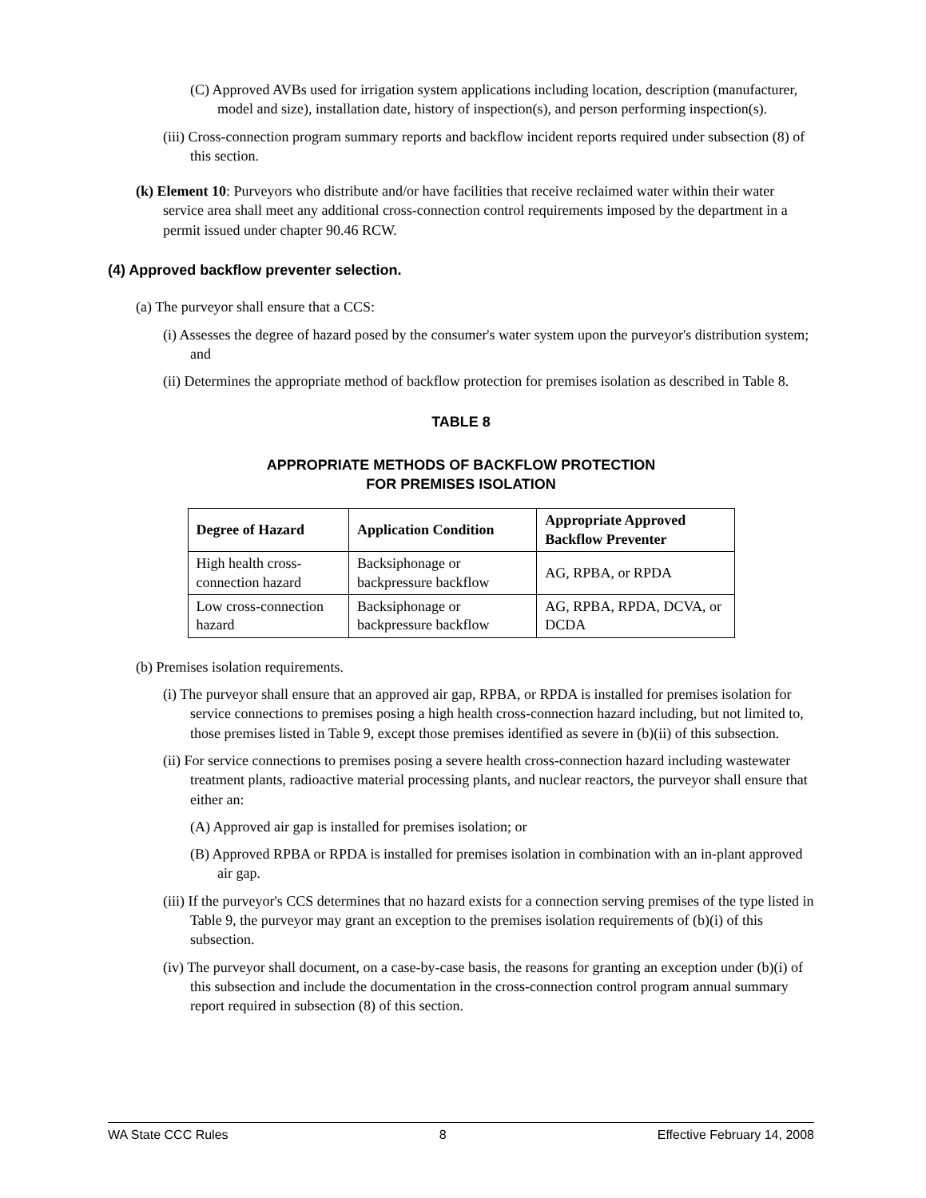(C) Approved AVBs used for irrigation system applications including location, description (manufacturer, model and size), installation date, history of inspection(s), and person performing inspection(s).
(iii) Cross-connection program summary reports and backflow incident reports required under subsection (8) of this section.
(k) Element 10: Purveyors who distribute and/or have facilities that receive reclaimed water within their water service area shall meet any additional cross-connection control requirements imposed by the department in a permit issued under chapter 90.46 RCW.
(4) Approved backflow preventer selection.
(a) The purveyor shall ensure that a CCS:
(i) Assesses the degree of hazard posed by the consumer's water system upon the purveyor's distribution system; and
(ii) Determines the appropriate method of backflow protection for premises isolation as described in Table 8.
TABLE 8
APPROPRIATE METHODS OF BACKFLOW PROTECTION
FOR PREMISES ISOLATION
| Degree of Hazard | Application Condition | Appropriate Approved Backflow Preventer |
| --- | --- | --- |
| High health cross-connection hazard | Backsiphonage or backpressure backflow | AG, RPBA, or RPDA |
| Low cross-connection hazard | Backsiphonage or backpressure backflow | AG, RPBA, RPDA, DCVA, or DCDA |
(b) Premises isolation requirements.
(i) The purveyor shall ensure that an approved air gap, RPBA, or RPDA is installed for premises isolation for service connections to premises posing a high health cross-connection hazard including, but not limited to, those premises listed in Table 9, except those premises identified as severe in (b)(ii) of this subsection.
(ii) For service connections to premises posing a severe health cross-connection hazard including wastewater treatment plants, radioactive material processing plants, and nuclear reactors, the purveyor shall ensure that either an:
(A) Approved air gap is installed for premises isolation; or
(B) Approved RPBA or RPDA is installed for premises isolation in combination with an in-plant approved air gap.
(iii) If the purveyor's CCS determines that no hazard exists for a connection serving premises of the type listed in Table 9, the purveyor may grant an exception to the premises isolation requirements of (b)(i) of this subsection.
(iv) The purveyor shall document, on a case-by-case basis, the reasons for granting an exception under (b)(i) of this subsection and include the documentation in the cross-connection control program annual summary report required in subsection (8) of this section.
WA State CCC Rules 8 Effective February 14, 2008